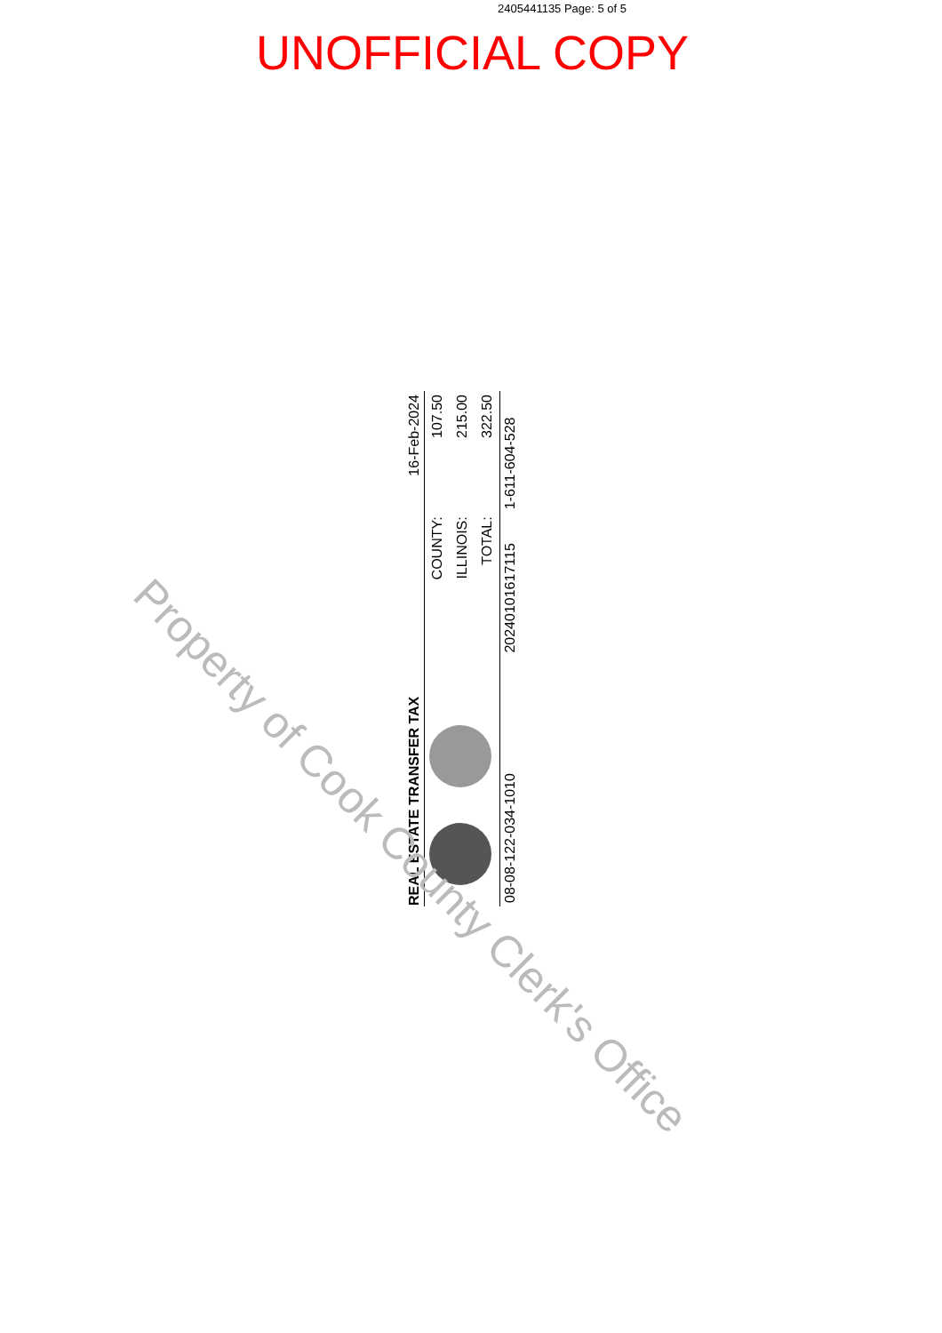2405441135 Page: 5 of 5
UNOFFICIAL COPY
| REAL ESTATE TRANSFER TAX | | 16-Feb-2024 | |
| | | COUNTY: | 107.50 |
| | | ILLINOIS: | 215.00 |
| | | TOTAL: | 322.50 |
| 08-08-122-034-1010 | 20240101617115 | | 1-611-604-528 |
Property of Cook County Clerk's Office